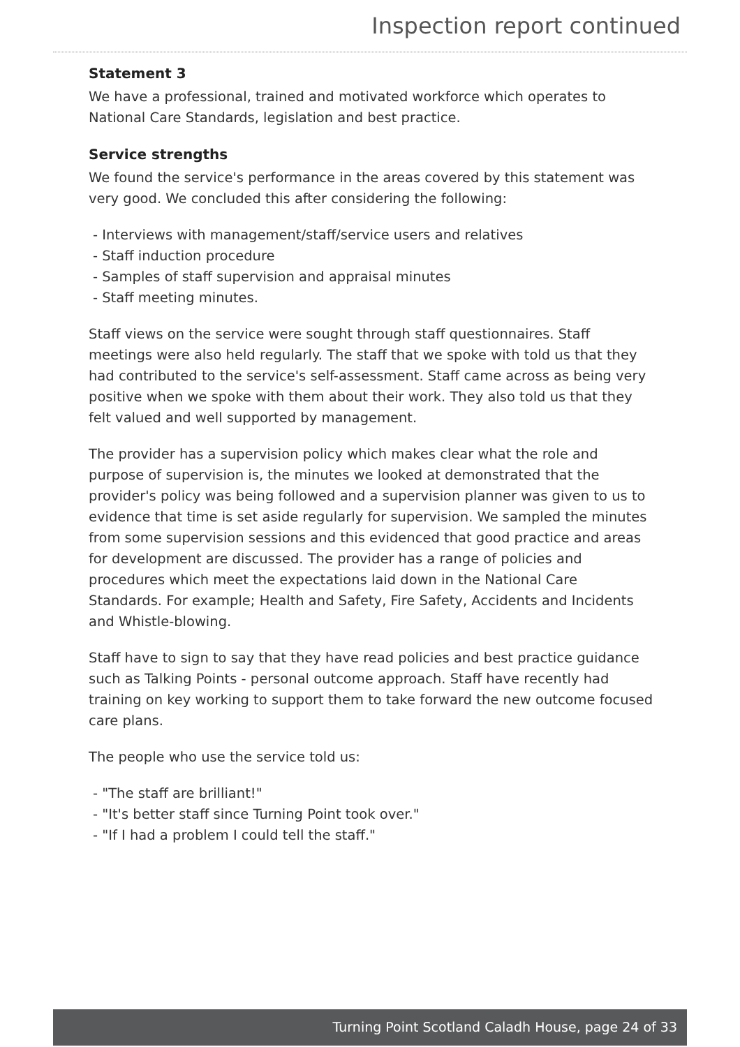Inspection report continued
Statement 3
We have a professional, trained and motivated workforce which operates to National Care Standards, legislation and best practice.
Service strengths
We found the service's performance in the areas covered by this statement was very good. We concluded this after considering the following:
- Interviews with management/staff/service users and relatives
- Staff induction procedure
- Samples of staff supervision and appraisal minutes
- Staff meeting minutes.
Staff views on the service were sought through staff questionnaires. Staff meetings were also held regularly. The staff that we spoke with told us that they had contributed to the service's self-assessment. Staff came across as being very positive when we spoke with them about their work. They also told us that they felt valued and well supported by management.
The provider has a supervision policy which makes clear what the role and purpose of supervision is, the minutes we looked at demonstrated that the provider's policy was being followed and a supervision planner was given to us to evidence that time is set aside regularly for supervision. We sampled the minutes from some supervision sessions and this evidenced that good practice and areas for development are discussed. The provider has a range of policies and procedures which meet the expectations laid down in the National Care Standards. For example; Health and Safety, Fire Safety, Accidents and Incidents and Whistle-blowing.
Staff have to sign to say that they have read policies and best practice guidance such as Talking Points - personal outcome approach. Staff have recently had training on key working to support them to take forward the new outcome focused care plans.
The people who use the service told us:
- "The staff are brilliant!"
- "It's better staff since Turning Point took over."
- "If I had a problem I could tell the staff."
Turning Point Scotland Caladh House, page 24 of 33